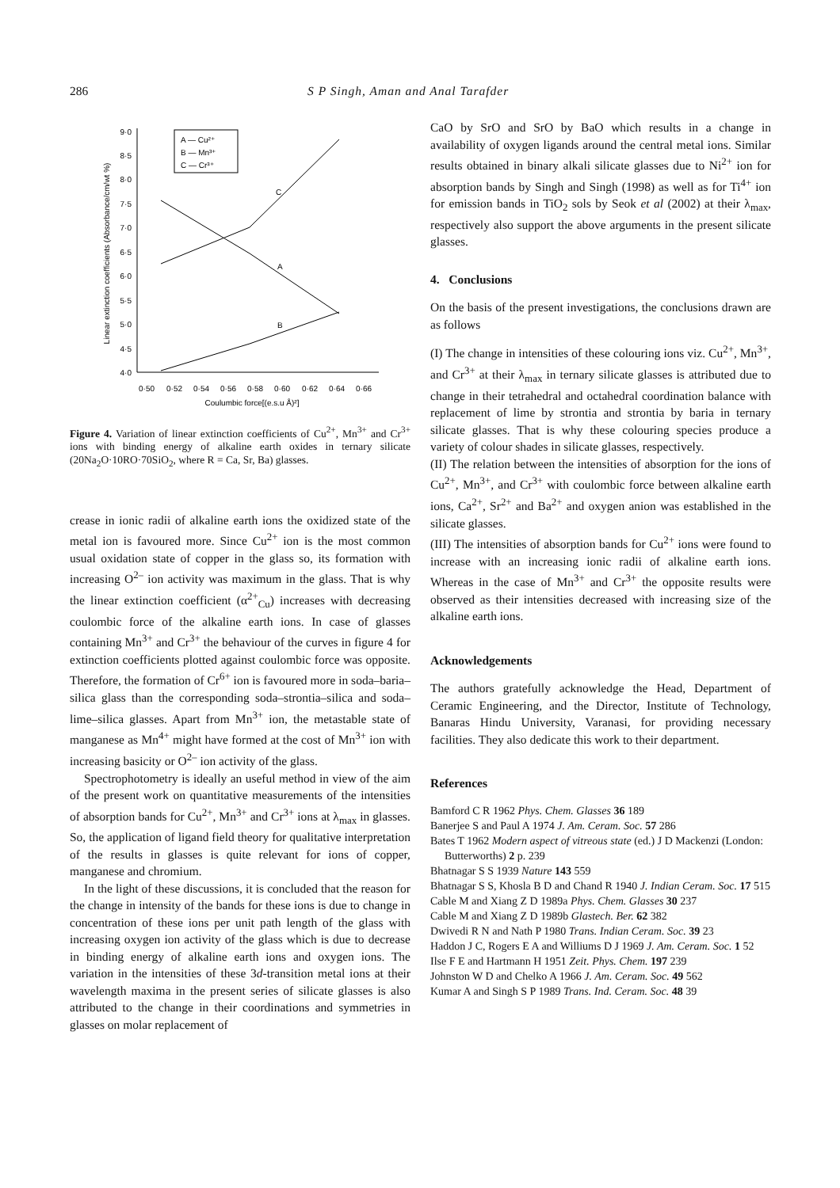286
S P Singh, Aman and Anal Tarafder
9·0
8·5
8·0
7·5
7·0
6·5
6·0
5·5
5·0
4·5
4·0
0·50
0·52
0·54
0·56
0·58
0·60
0·62
0·64
0·66
Coulumbic force[(e.s.u Å)²]
Linear extinction coefficients (Absorbance/cm/wt %)
A — Cu²⁺
B — Mn³⁺
C — Cr³⁺
C
A
B
Figure 4. Variation of linear extinction coefficients of Cu<sup>2+</sup>, Mn<sup>3+</sup> and Cr<sup>3+</sup> ions with binding energy of alkaline earth oxides in ternary silicate (20Na<sub>2</sub>O·10RO·70SiO<sub>2</sub>, where R = Ca, Sr, Ba) glasses.
crease in ionic radii of alkaline earth ions the oxidized state of the metal ion is favoured more. Since Cu<sup>2+</sup> ion is the most common usual oxidation state of copper in the glass so, its formation with increasing O<sup>2–</sup> ion activity was maximum in the glass. That is why the linear extinction coefficient (α<sup>2+</sup><sub>Cu</sub>) increases with decreasing coulombic force of the alkaline earth ions. In case of glasses containing Mn<sup>3+</sup> and Cr<sup>3+</sup> the behaviour of the curves in figure 4 for extinction coefficients plotted against coulombic force was opposite. Therefore, the formation of Cr<sup>6+</sup> ion is favoured more in soda–baria–silica glass than the corresponding soda–strontia–silica and soda–lime–silica glasses. Apart from Mn<sup>3+</sup> ion, the metastable state of manganese as Mn<sup>4+</sup> might have formed at the cost of Mn<sup>3+</sup> ion with increasing basicity or O<sup>2–</sup> ion activity of the glass.
Spectrophotometry is ideally an useful method in view of the aim of the present work on quantitative measurements of the intensities of absorption bands for Cu<sup>2+</sup>, Mn<sup>3+</sup> and Cr<sup>3+</sup> ions at λ<sub>max</sub> in glasses. So, the application of ligand field theory for qualitative interpretation of the results in glasses is quite relevant for ions of copper, manganese and chromium.
In the light of these discussions, it is concluded that the reason for the change in intensity of the bands for these ions is due to change in concentration of these ions per unit path length of the glass with increasing oxygen ion activity of the glass which is due to decrease in binding energy of alkaline earth ions and oxygen ions. The variation in the intensities of these 3d-transition metal ions at their wavelength maxima in the present series of silicate glasses is also attributed to the change in their coordinations and symmetries in glasses on molar replacement of
CaO by SrO and SrO by BaO which results in a change in availability of oxygen ligands around the central metal ions. Similar results obtained in binary alkali silicate glasses due to Ni<sup>2+</sup> ion for absorption bands by Singh and Singh (1998) as well as for Ti<sup>4+</sup> ion for emission bands in TiO<sub>2</sub> sols by Seok et al (2002) at their λ<sub>max</sub>, respectively also support the above arguments in the present silicate glasses.
4. Conclusions
On the basis of the present investigations, the conclusions drawn are as follows
(I) The change in intensities of these colouring ions viz. Cu<sup>2+</sup>, Mn<sup>3+</sup>, and Cr<sup>3+</sup> at their λ<sub>max</sub> in ternary silicate glasses is attributed due to change in their tetrahedral and octahedral coordination balance with replacement of lime by strontia and strontia by baria in ternary silicate glasses. That is why these colouring species produce a variety of colour shades in silicate glasses, respectively.
(II) The relation between the intensities of absorption for the ions of Cu<sup>2+</sup>, Mn<sup>3+</sup>, and Cr<sup>3+</sup> with coulombic force between alkaline earth ions, Ca<sup>2+</sup>, Sr<sup>2+</sup> and Ba<sup>2+</sup> and oxygen anion was established in the silicate glasses.
(III) The intensities of absorption bands for Cu<sup>2+</sup> ions were found to increase with an increasing ionic radii of alkaline earth ions. Whereas in the case of Mn<sup>3+</sup> and Cr<sup>3+</sup> the opposite results were observed as their intensities decreased with increasing size of the alkaline earth ions.
Acknowledgements
The authors gratefully acknowledge the Head, Department of Ceramic Engineering, and the Director, Institute of Technology, Banaras Hindu University, Varanasi, for providing necessary facilities. They also dedicate this work to their department.
References
Bamford C R 1962 Phys. Chem. Glasses 36 189
Banerjee S and Paul A 1974 J. Am. Ceram. Soc. 57 286
Bates T 1962 Modern aspect of vitreous state (ed.) J D Mackenzi (London: Butterworths) 2 p. 239
Bhatnagar S S 1939 Nature 143 559
Bhatnagar S S, Khosla B D and Chand R 1940 J. Indian Ceram. Soc. 17 515
Cable M and Xiang Z D 1989a Phys. Chem. Glasses 30 237
Cable M and Xiang Z D 1989b Glastech. Ber. 62 382
Dwivedi R N and Nath P 1980 Trans. Indian Ceram. Soc. 39 23
Haddon J C, Rogers E A and Williums D J 1969 J. Am. Ceram. Soc. 1 52
Ilse F E and Hartmann H 1951 Zeit. Phys. Chem. 197 239
Johnston W D and Chelko A 1966 J. Am. Ceram. Soc. 49 562
Kumar A and Singh S P 1989 Trans. Ind. Ceram. Soc. 48 39